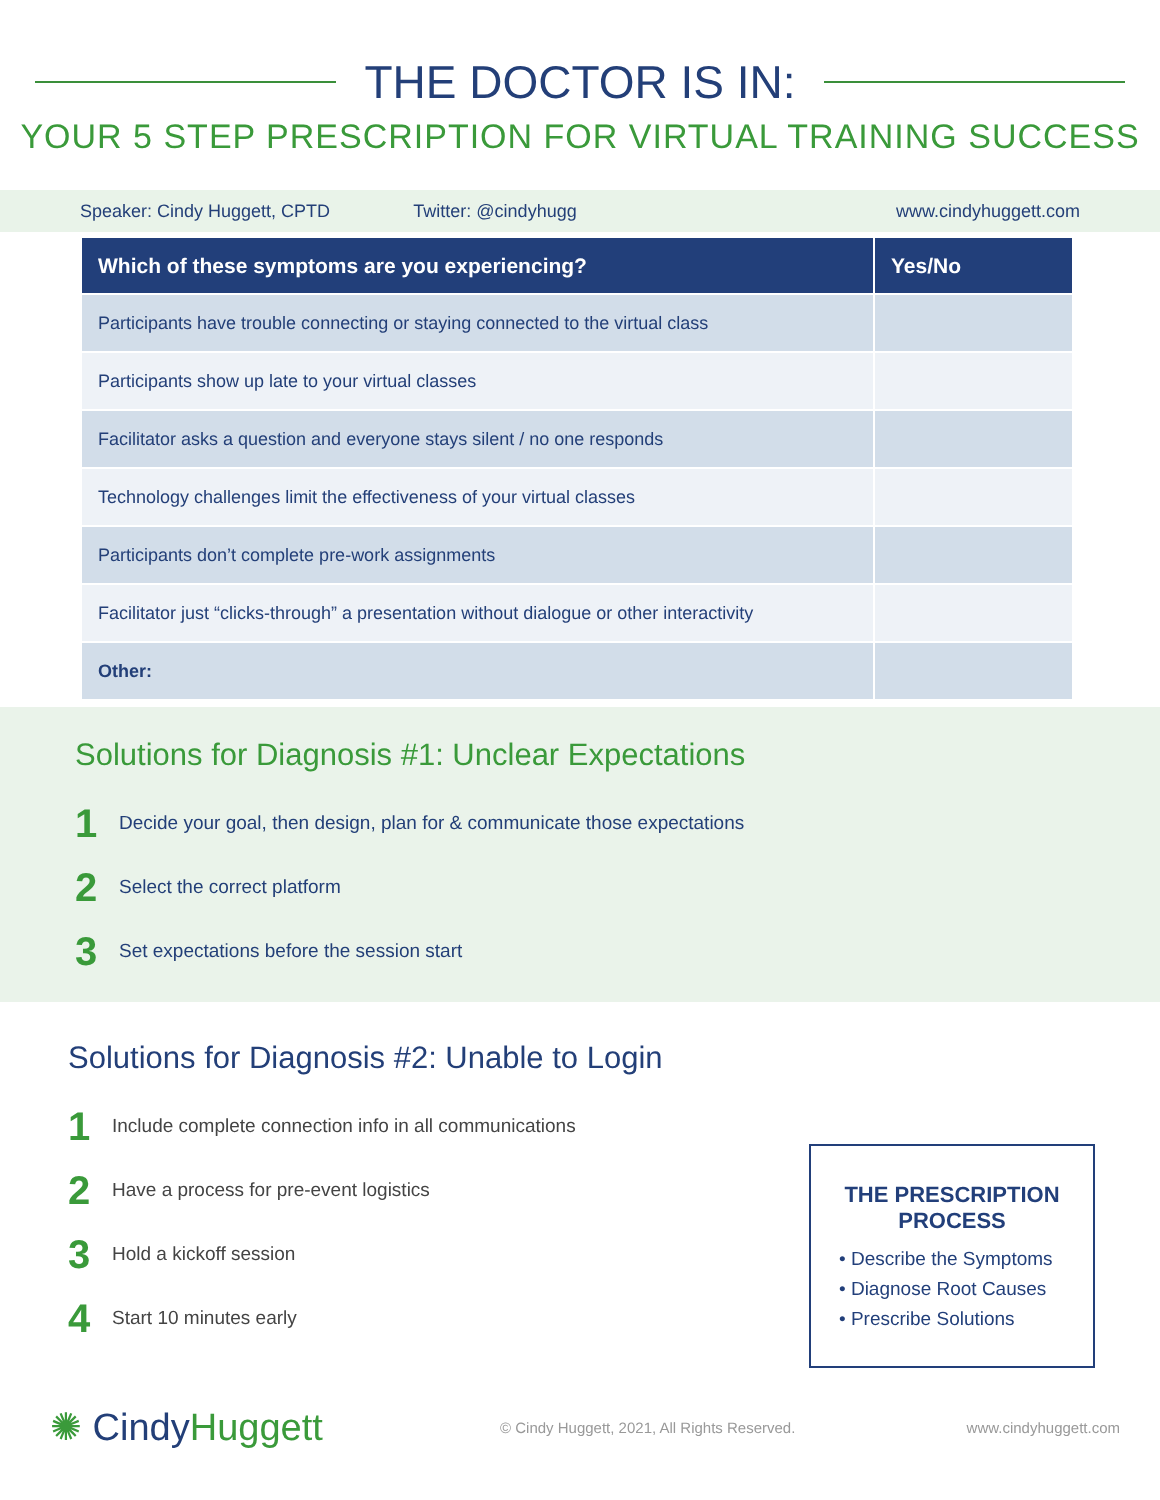THE DOCTOR IS IN:
YOUR 5 STEP PRESCRIPTION FOR VIRTUAL TRAINING SUCCESS
Speaker: Cindy Huggett, CPTD Twitter: @cindyhugg www.cindyhuggett.com
| Which of these symptoms are you experiencing? | Yes/No |
| --- | --- |
| Participants have trouble connecting or staying connected to the virtual class | |
| Participants show up late to your virtual classes | |
| Facilitator asks a question and everyone stays silent / no one responds | |
| Technology challenges limit the effectiveness of your virtual classes | |
| Participants don’t complete pre-work assignments | |
| Facilitator just “clicks-through” a presentation without dialogue or other interactivity | |
| Other: | |
Solutions for Diagnosis #1: Unclear Expectations
1 Decide your goal, then design, plan for & communicate those expectations
2 Select the correct platform
3 Set expectations before the session start
Solutions for Diagnosis #2: Unable to Login
1 Include complete connection info in all communications
2 Have a process for pre-event logistics
3 Hold a kickoff session
4 Start 10 minutes early
THE PRESCRIPTION
PROCESS
• Describe the Symptoms
• Diagnose Root Causes
• Prescribe Solutions
✺ CindyHuggett
© Cindy Huggett, 2021, All Rights Reserved.
www.cindyhuggett.com